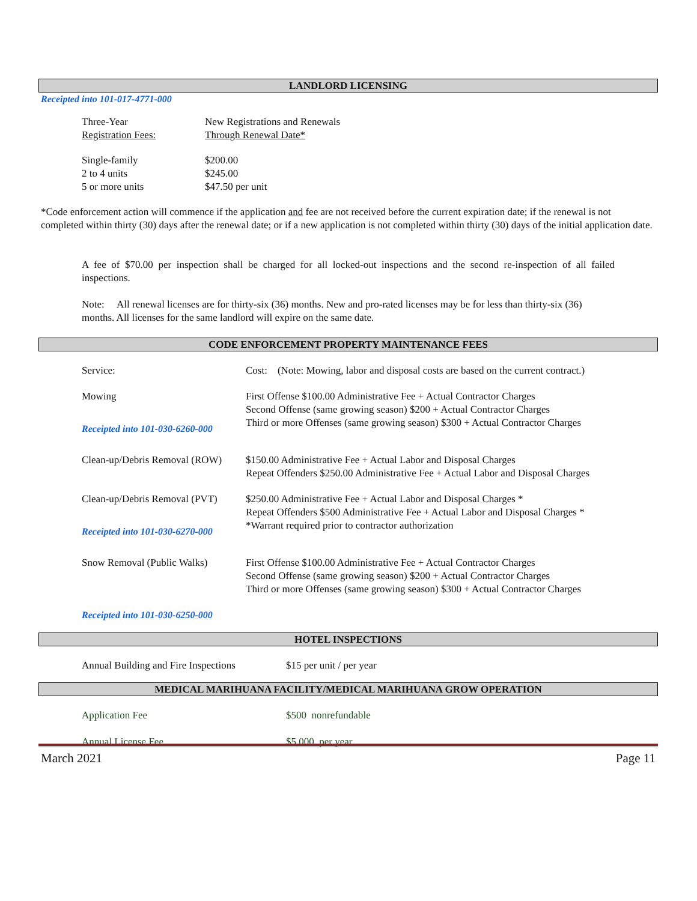LANDLORD LICENSING
Receipted into 101-017-4771-000
| Three-Year Registration Fees: | New Registrations and Renewals Through Renewal Date* |
| Single-family 2 to 4 units 5 or more units | $200.00 $245.00 $47.50 per unit |
*Code enforcement action will commence if the application and fee are not received before the current expiration date; if the renewal is not completed within thirty (30) days after the renewal date; or if a new application is not completed within thirty (30) days of the initial application date.
A fee of $70.00 per inspection shall be charged for all locked-out inspections and the second re-inspection of all failed inspections.
Note: All renewal licenses are for thirty-six (36) months. New and pro-rated licenses may be for less than thirty-six (36) months. All licenses for the same landlord will expire on the same date.
CODE ENFORCEMENT PROPERTY MAINTENANCE FEES
| Service: | Cost: (Note: Mowing, labor and disposal costs are based on the current contract.) |
| Mowing Receipted into 101-030-6260-000 | First Offense $100.00 Administrative Fee + Actual Contractor Charges Second Offense (same growing season) $200 + Actual Contractor Charges Third or more Offenses (same growing season) $300 + Actual Contractor Charges |
| Clean-up/Debris Removal (ROW) | $150.00 Administrative Fee + Actual Labor and Disposal Charges Repeat Offenders $250.00 Administrative Fee + Actual Labor and Disposal Charges |
| Clean-up/Debris Removal (PVT) Receipted into 101-030-6270-000 | $250.00 Administrative Fee + Actual Labor and Disposal Charges * Repeat Offenders $500 Administrative Fee + Actual Labor and Disposal Charges * *Warrant required prior to contractor authorization |
| Snow Removal (Public Walks) | First Offense $100.00 Administrative Fee + Actual Contractor Charges Second Offense (same growing season) $200 + Actual Contractor Charges Third or more Offenses (same growing season) $300 + Actual Contractor Charges |
| Receipted into 101-030-6250-000 | |
HOTEL INSPECTIONS
| Annual Building and Fire Inspections | $15 per unit / per year |
MEDICAL MARIHUANA FACILITY/MEDICAL MARIHUANA GROW OPERATION
| Application Fee | $500 nonrefundable |
| Annual License Fee | $5,000 per year |
March 2021 Page 11